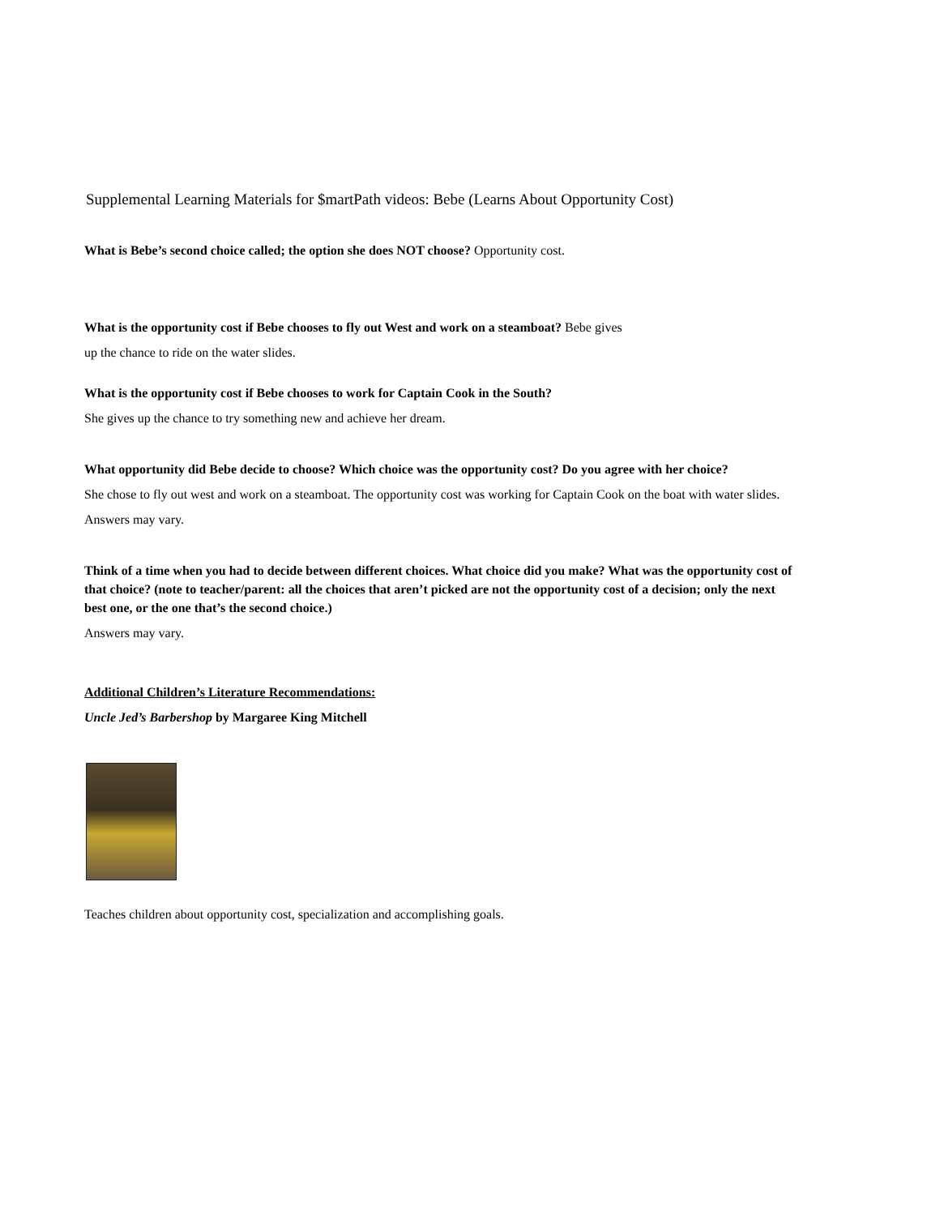Supplemental Learning Materials for $martPath videos: Bebe (Learns About Opportunity Cost)
What is Bebe’s second choice called; the option she does NOT choose? Opportunity cost.
What is the opportunity cost if Bebe chooses to fly out West and work on a steamboat? Bebe gives
up the chance to ride on the water slides.
What is the opportunity cost if Bebe chooses to work for Captain Cook in the South?
She gives up the chance to try something new and achieve her dream.
What opportunity did Bebe decide to choose? Which choice was the opportunity cost? Do you agree with her choice?
She chose to fly out west and work on a steamboat. The opportunity cost was working for Captain Cook on the boat with water slides.
Answers may vary.
Think of a time when you had to decide between different choices. What choice did you make? What was the opportunity cost of that choice? (note to teacher/parent: all the choices that aren’t picked are not the opportunity cost of a decision; only the next best one, or the one that’s the second choice.)
Answers may vary.
Additional Children’s Literature Recommendations:
Uncle Jed’s Barbershop by Margaree King Mitchell
Teaches children about opportunity cost, specialization and accomplishing goals.